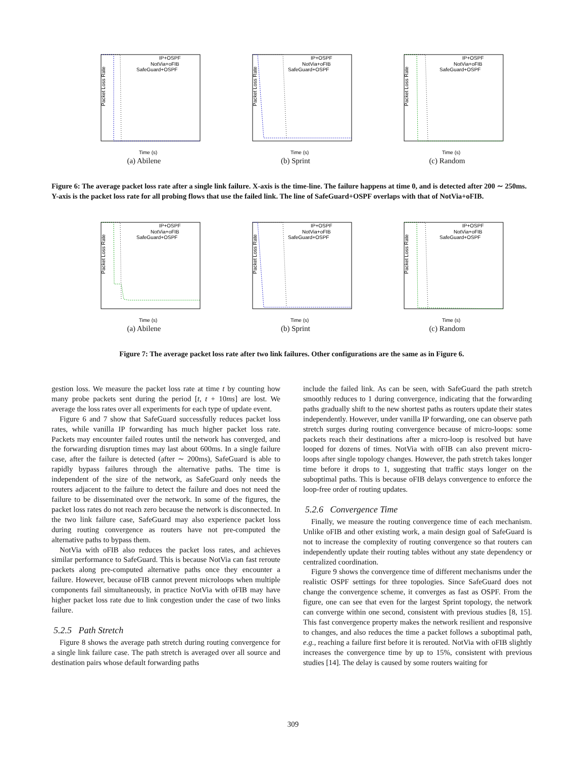Packet Loss Rate
IP+OSPF
NotVia+oFIB
SafeGuard+OSPF
Time (s)
(a) Abilene
Packet Loss Rate
IP+OSPF
NotVia+oFIB
SafeGuard+OSPF
Time (s)
(b) Sprint
Packet Loss Rate
IP+OSPF
NotVia+oFIB
SafeGuard+OSPF
Time (s)
(c) Random
Figure 6: The average packet loss rate after a single link failure. X-axis is the time-line. The failure happens at time 0, and is detected after 200 ∼ 250ms. Y-axis is the packet loss rate for all probing flows that use the failed link. The line of SafeGuard+OSPF overlaps with that of NotVia+oFIB.
Packet Loss Rate
IP+OSPF
NotVia+oFIB
SafeGuard+OSPF
Time (s)
(a) Abilene
Packet Loss Rate
IP+OSPF
NotVia+oFIB
SafeGuard+OSPF
Time (s)
(b) Sprint
Packet Loss Rate
IP+OSPF
NotVia+oFIB
SafeGuard+OSPF
Time (s)
(c) Random
Figure 7: The average packet loss rate after two link failures. Other configurations are the same as in Figure 6.
gestion loss. We measure the packet loss rate at time t by counting how many probe packets sent during the period [t, t + 10ms] are lost. We average the loss rates over all experiments for each type of update event.
Figure 6 and 7 show that SafeGuard successfully reduces packet loss rates, while vanilla IP forwarding has much higher packet loss rate. Packets may encounter failed routes until the network has converged, and the forwarding disruption times may last about 600ms. In a single failure case, after the failure is detected (after ∼ 200ms), SafeGuard is able to rapidly bypass failures through the alternative paths. The time is independent of the size of the network, as SafeGuard only needs the routers adjacent to the failure to detect the failure and does not need the failure to be disseminated over the network. In some of the figures, the packet loss rates do not reach zero because the network is disconnected. In the two link failure case, SafeGuard may also experience packet loss during routing convergence as routers have not pre-computed the alternative paths to bypass them.
NotVia with oFIB also reduces the packet loss rates, and achieves similar performance to SafeGuard. This is because NotVia can fast reroute packets along pre-computed alternative paths once they encounter a failure. However, because oFIB cannot prevent microloops when multiple components fail simultaneously, in practice NotVia with oFIB may have higher packet loss rate due to link congestion under the case of two links failure.
5.2.5 Path Stretch
Figure 8 shows the average path stretch during routing convergence for a single link failure case. The path stretch is averaged over all source and destination pairs whose default forwarding paths
include the failed link. As can be seen, with SafeGuard the path stretch smoothly reduces to 1 during convergence, indicating that the forwarding paths gradually shift to the new shortest paths as routers update their states independently. However, under vanilla IP forwarding, one can observe path stretch surges during routing convergence because of micro-loops: some packets reach their destinations after a micro-loop is resolved but have looped for dozens of times. NotVia with oFIB can also prevent micro-loops after single topology changes. However, the path stretch takes longer time before it drops to 1, suggesting that traffic stays longer on the suboptimal paths. This is because oFIB delays convergence to enforce the loop-free order of routing updates.
5.2.6 Convergence Time
Finally, we measure the routing convergence time of each mechanism. Unlike oFIB and other existing work, a main design goal of SafeGuard is not to increase the complexity of routing convergence so that routers can independently update their routing tables without any state dependency or centralized coordination.
Figure 9 shows the convergence time of different mechanisms under the realistic OSPF settings for three topologies. Since SafeGuard does not change the convergence scheme, it converges as fast as OSPF. From the figure, one can see that even for the largest Sprint topology, the network can converge within one second, consistent with previous studies [8, 15]. This fast convergence property makes the network resilient and responsive to changes, and also reduces the time a packet follows a suboptimal path, e.g., reaching a failure first before it is rerouted. NotVia with oFIB slightly increases the convergence time by up to 15%, consistent with previous studies [14]. The delay is caused by some routers waiting for
309